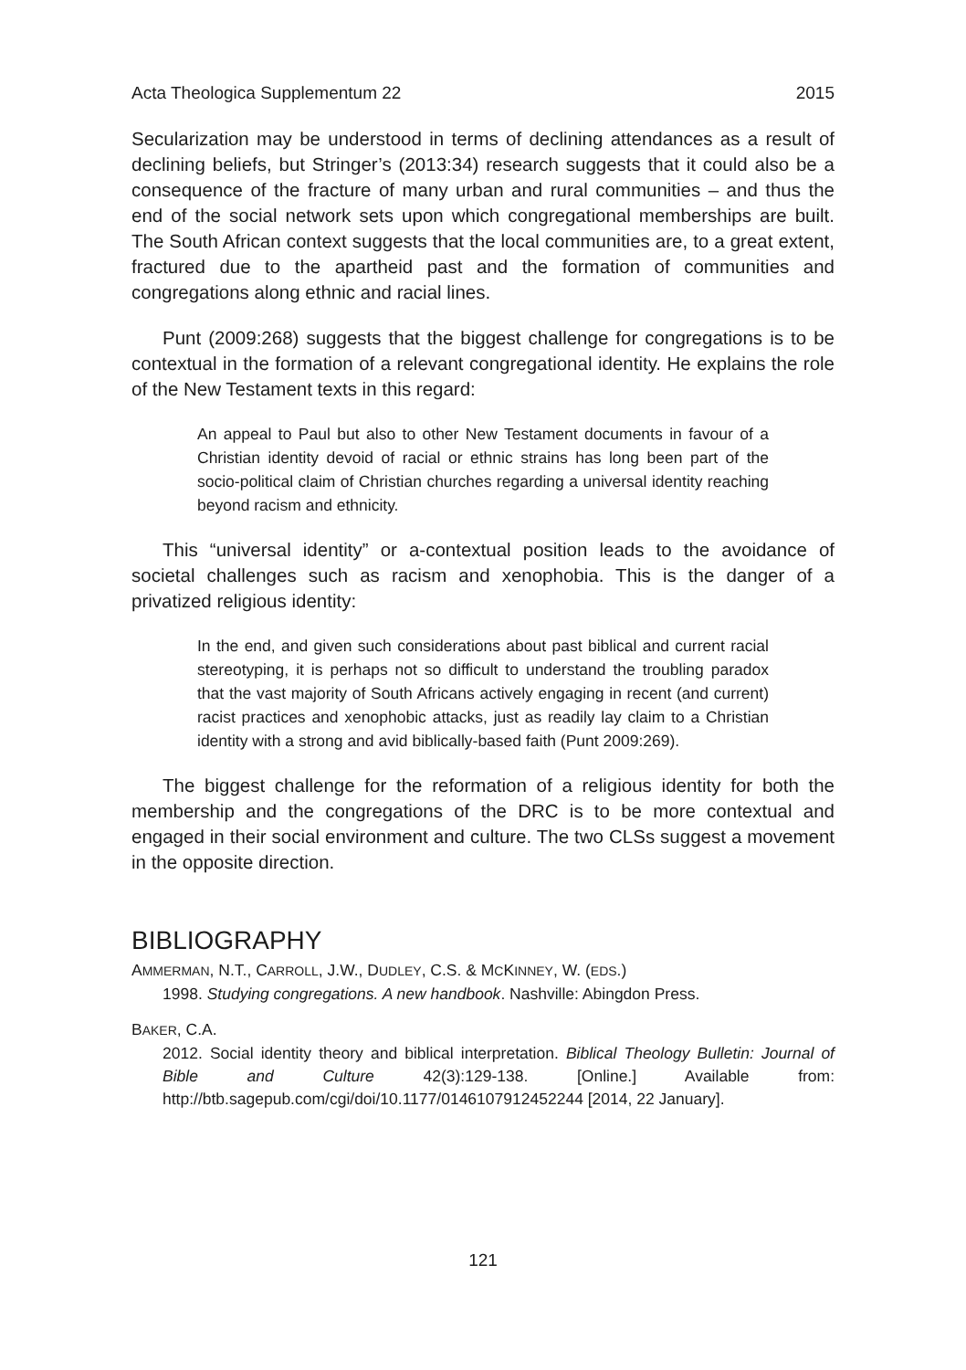Acta Theologica Supplementum 22 2015
Secularization may be understood in terms of declining attendances as a result of declining beliefs, but Stringer’s (2013:34) research suggests that it could also be a consequence of the fracture of many urban and rural communities – and thus the end of the social network sets upon which congregational memberships are built. The South African context suggests that the local communities are, to a great extent, fractured due to the apartheid past and the formation of communities and congregations along ethnic and racial lines.
Punt (2009:268) suggests that the biggest challenge for congregations is to be contextual in the formation of a relevant congregational identity. He explains the role of the New Testament texts in this regard:
An appeal to Paul but also to other New Testament documents in favour of a Christian identity devoid of racial or ethnic strains has long been part of the socio-political claim of Christian churches regarding a universal identity reaching beyond racism and ethnicity.
This “universal identity” or a-contextual position leads to the avoidance of societal challenges such as racism and xenophobia. This is the danger of a privatized religious identity:
In the end, and given such considerations about past biblical and current racial stereotyping, it is perhaps not so difficult to understand the troubling paradox that the vast majority of South Africans actively engaging in recent (and current) racist practices and xenophobic attacks, just as readily lay claim to a Christian identity with a strong and avid biblically-based faith (Punt 2009:269).
The biggest challenge for the reformation of a religious identity for both the membership and the congregations of the DRC is to be more contextual and engaged in their social environment and culture. The two CLSs suggest a movement in the opposite direction.
BIBLIOGRAPHY
AMMERMAN, N.T., CARROLL, J.W., DUDLEY, C.S. & MCKINNEY, W. (EDS.)
1998. Studying congregations. A new handbook. Nashville: Abingdon Press.
BAKER, C.A.
2012. Social identity theory and biblical interpretation. Biblical Theology Bulletin: Journal of Bible and Culture 42(3):129-138. [Online.] Available from: http://btb.sagepub.com/cgi/doi/10.1177/0146107912452244 [2014, 22 January].
121